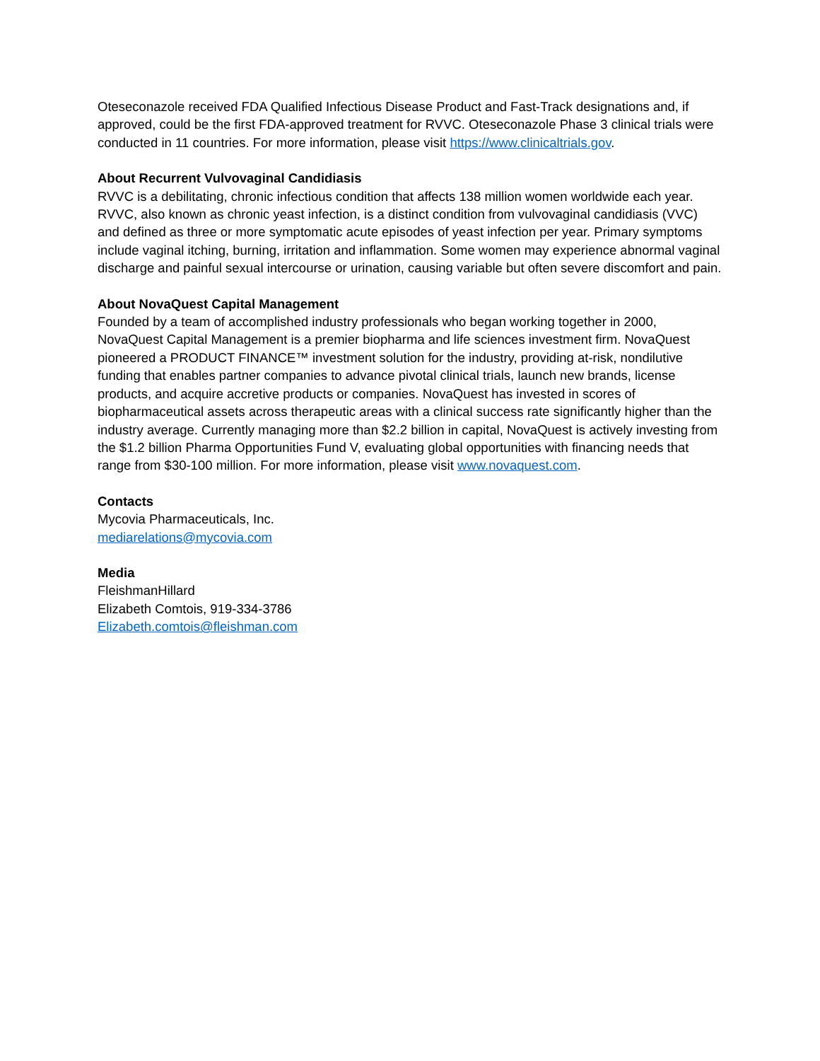Oteseconazole received FDA Qualified Infectious Disease Product and Fast-Track designations and, if approved, could be the first FDA-approved treatment for RVVC. Oteseconazole Phase 3 clinical trials were conducted in 11 countries. For more information, please visit https://www.clinicaltrials.gov.
About Recurrent Vulvovaginal Candidiasis
RVVC is a debilitating, chronic infectious condition that affects 138 million women worldwide each year. RVVC, also known as chronic yeast infection, is a distinct condition from vulvovaginal candidiasis (VVC) and defined as three or more symptomatic acute episodes of yeast infection per year. Primary symptoms include vaginal itching, burning, irritation and inflammation. Some women may experience abnormal vaginal discharge and painful sexual intercourse or urination, causing variable but often severe discomfort and pain.
About NovaQuest Capital Management
Founded by a team of accomplished industry professionals who began working together in 2000, NovaQuest Capital Management is a premier biopharma and life sciences investment firm. NovaQuest pioneered a PRODUCT FINANCE™ investment solution for the industry, providing at-risk, nondilutive funding that enables partner companies to advance pivotal clinical trials, launch new brands, license products, and acquire accretive products or companies. NovaQuest has invested in scores of biopharmaceutical assets across therapeutic areas with a clinical success rate significantly higher than the industry average. Currently managing more than $2.2 billion in capital, NovaQuest is actively investing from the $1.2 billion Pharma Opportunities Fund V, evaluating global opportunities with financing needs that range from $30-100 million. For more information, please visit www.novaquest.com.
Contacts
Mycovia Pharmaceuticals, Inc.
mediarelations@mycovia.com
Media
FleishmanHillard
Elizabeth Comtois, 919-334-3786
Elizabeth.comtois@fleishman.com